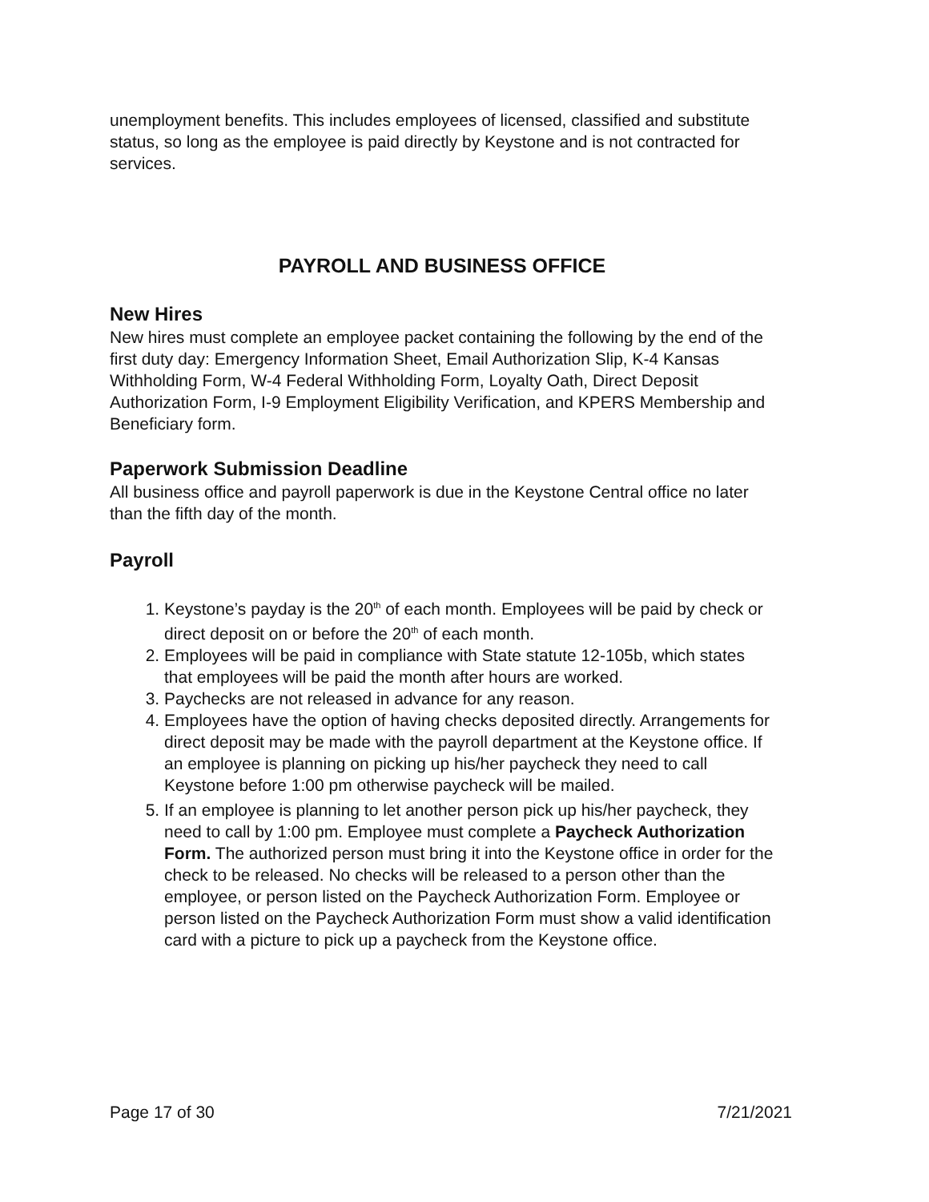unemployment benefits. This includes employees of licensed, classified and substitute status, so long as the employee is paid directly by Keystone and is not contracted for services.
PAYROLL AND BUSINESS OFFICE
New Hires
New hires must complete an employee packet containing the following by the end of the first duty day: Emergency Information Sheet, Email Authorization Slip, K-4 Kansas Withholding Form, W-4 Federal Withholding Form, Loyalty Oath, Direct Deposit Authorization Form, I-9 Employment Eligibility Verification, and KPERS Membership and Beneficiary form.
Paperwork Submission Deadline
All business office and payroll paperwork is due in the Keystone Central office no later than the fifth day of the month.
Payroll
1. Keystone’s payday is the 20<sup>th</sup> of each month. Employees will be paid by check or direct deposit on or before the 20<sup>th</sup> of each month.
2. Employees will be paid in compliance with State statute 12-105b, which states that employees will be paid the month after hours are worked.
3. Paychecks are not released in advance for any reason.
4. Employees have the option of having checks deposited directly. Arrangements for direct deposit may be made with the payroll department at the Keystone office. If an employee is planning on picking up his/her paycheck they need to call Keystone before 1:00 pm otherwise paycheck will be mailed.
5. If an employee is planning to let another person pick up his/her paycheck, they need to call by 1:00 pm. Employee must complete a Paycheck Authorization Form. The authorized person must bring it into the Keystone office in order for the check to be released. No checks will be released to a person other than the employee, or person listed on the Paycheck Authorization Form. Employee or person listed on the Paycheck Authorization Form must show a valid identification card with a picture to pick up a paycheck from the Keystone office.
Page 17 of 30 7/21/2021